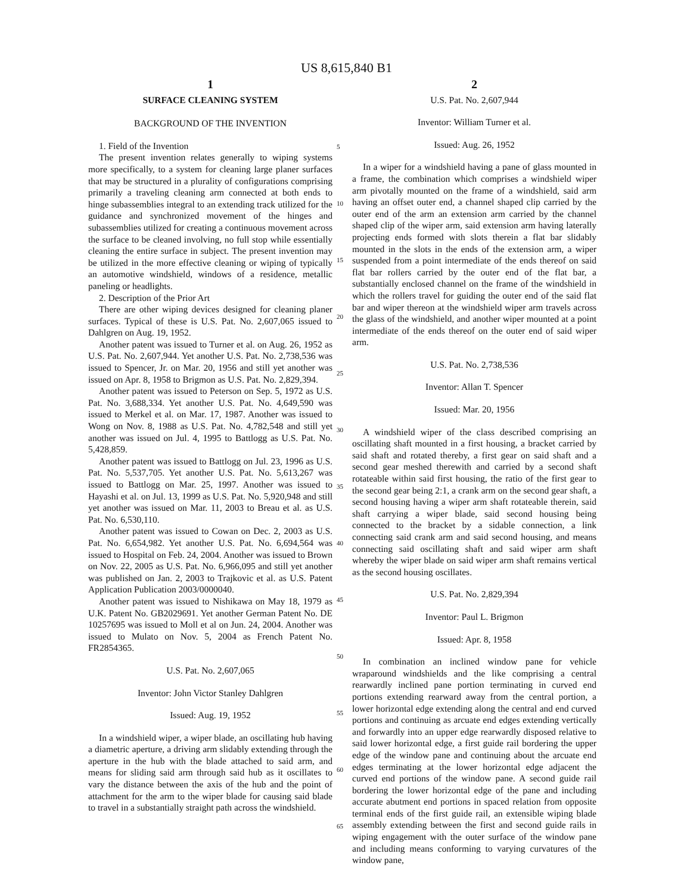US 8,615,840 B1
1
SURFACE CLEANING SYSTEM
BACKGROUND OF THE INVENTION
1. Field of the Invention
The present invention relates generally to wiping systems more specifically, to a system for cleaning large planer surfaces that may be structured in a plurality of configurations comprising primarily a traveling cleaning arm connected at both ends to hinge subassemblies integral to an extending track utilized for the guidance and synchronized movement of the hinges and subassemblies utilized for creating a continuous movement across the surface to be cleaned involving, no full stop while essentially cleaning the entire surface in subject. The present invention may be utilized in the more effective cleaning or wiping of typically an automotive windshield, windows of a residence, metallic paneling or headlights.
2. Description of the Prior Art
There are other wiping devices designed for cleaning planer surfaces. Typical of these is U.S. Pat. No. 2,607,065 issued to Dahlgren on Aug. 19, 1952.
Another patent was issued to Turner et al. on Aug. 26, 1952 as U.S. Pat. No. 2,607,944. Yet another U.S. Pat. No. 2,738,536 was issued to Spencer, Jr. on Mar. 20, 1956 and still yet another was issued on Apr. 8, 1958 to Brigmon as U.S. Pat. No. 2,829,394.
Another patent was issued to Peterson on Sep. 5, 1972 as U.S. Pat. No. 3,688,334. Yet another U.S. Pat. No. 4,649,590 was issued to Merkel et al. on Mar. 17, 1987. Another was issued to Wong on Nov. 8, 1988 as U.S. Pat. No. 4,782,548 and still yet another was issued on Jul. 4, 1995 to Battlogg as U.S. Pat. No. 5,428,859.
Another patent was issued to Battlogg on Jul. 23, 1996 as U.S. Pat. No. 5,537,705. Yet another U.S. Pat. No. 5,613,267 was issued to Battlogg on Mar. 25, 1997. Another was issued to Hayashi et al. on Jul. 13, 1999 as U.S. Pat. No. 5,920,948 and still yet another was issued on Mar. 11, 2003 to Breau et al. as U.S. Pat. No. 6,530,110.
Another patent was issued to Cowan on Dec. 2, 2003 as U.S. Pat. No. 6,654,982. Yet another U.S. Pat. No. 6,694,564 was issued to Hospital on Feb. 24, 2004. Another was issued to Brown on Nov. 22, 2005 as U.S. Pat. No. 6,966,095 and still yet another was published on Jan. 2, 2003 to Trajkovic et al. as U.S. Patent Application Publication 2003/0000040.
Another patent was issued to Nishikawa on May 18, 1979 as U.K. Patent No. GB2029691. Yet another German Patent No. DE 10257695 was issued to Moll et al on Jun. 24, 2004. Another was issued to Mulato on Nov. 5, 2004 as French Patent No. FR2854365.
U.S. Pat. No. 2,607,065
Inventor: John Victor Stanley Dahlgren
Issued: Aug. 19, 1952
In a windshield wiper, a wiper blade, an oscillating hub having a diametric aperture, a driving arm slidably extending through the aperture in the hub with the blade attached to said arm, and means for sliding said arm through said hub as it oscillates to vary the distance between the axis of the hub and the point of attachment for the arm to the wiper blade for causing said blade to travel in a substantially straight path across the windshield.
2
U.S. Pat. No. 2,607,944
Inventor: William Turner et al.
Issued: Aug. 26, 1952
In a wiper for a windshield having a pane of glass mounted in a frame, the combination which comprises a windshield wiper arm pivotally mounted on the frame of a windshield, said arm having an offset outer end, a channel shaped clip carried by the outer end of the arm an extension arm carried by the channel shaped clip of the wiper arm, said extension arm having laterally projecting ends formed with slots therein a flat bar slidably mounted in the slots in the ends of the extension arm, a wiper suspended from a point intermediate of the ends thereof on said flat bar rollers carried by the outer end of the flat bar, a substantially enclosed channel on the frame of the windshield in which the rollers travel for guiding the outer end of the said flat bar and wiper thereon at the windshield wiper arm travels across the glass of the windshield, and another wiper mounted at a point intermediate of the ends thereof on the outer end of said wiper arm.
U.S. Pat. No. 2,738,536
Inventor: Allan T. Spencer
Issued: Mar. 20, 1956
A windshield wiper of the class described comprising an oscillating shaft mounted in a first housing, a bracket carried by said shaft and rotated thereby, a first gear on said shaft and a second gear meshed therewith and carried by a second shaft rotateable within said first housing, the ratio of the first gear to the second gear being 2:1, a crank arm on the second gear shaft, a second housing having a wiper arm shaft rotateable therein, said shaft carrying a wiper blade, said second housing being connected to the bracket by a sidable connection, a link connecting said crank arm and said second housing, and means connecting said oscillating shaft and said wiper arm shaft whereby the wiper blade on said wiper arm shaft remains vertical as the second housing oscillates.
U.S. Pat. No. 2,829,394
Inventor: Paul L. Brigmon
Issued: Apr. 8, 1958
In combination an inclined window pane for vehicle wraparound windshields and the like comprising a central rearwardly inclined pane portion terminating in curved end portions extending rearward away from the central portion, a lower horizontal edge extending along the central and end curved portions and continuing as arcuate end edges extending vertically and forwardly into an upper edge rearwardly disposed relative to said lower horizontal edge, a first guide rail bordering the upper edge of the window pane and continuing about the arcuate end edges terminating at the lower horizontal edge adjacent the curved end portions of the window pane. A second guide rail bordering the lower horizontal edge of the pane and including accurate abutment end portions in spaced relation from opposite terminal ends of the first guide rail, an extensible wiping blade assembly extending between the first and second guide rails in wiping engagement with the outer surface of the window pane and including means conforming to varying curvatures of the window pane,
5
10
15
20
25
30
35
40
45
50
55
60
65